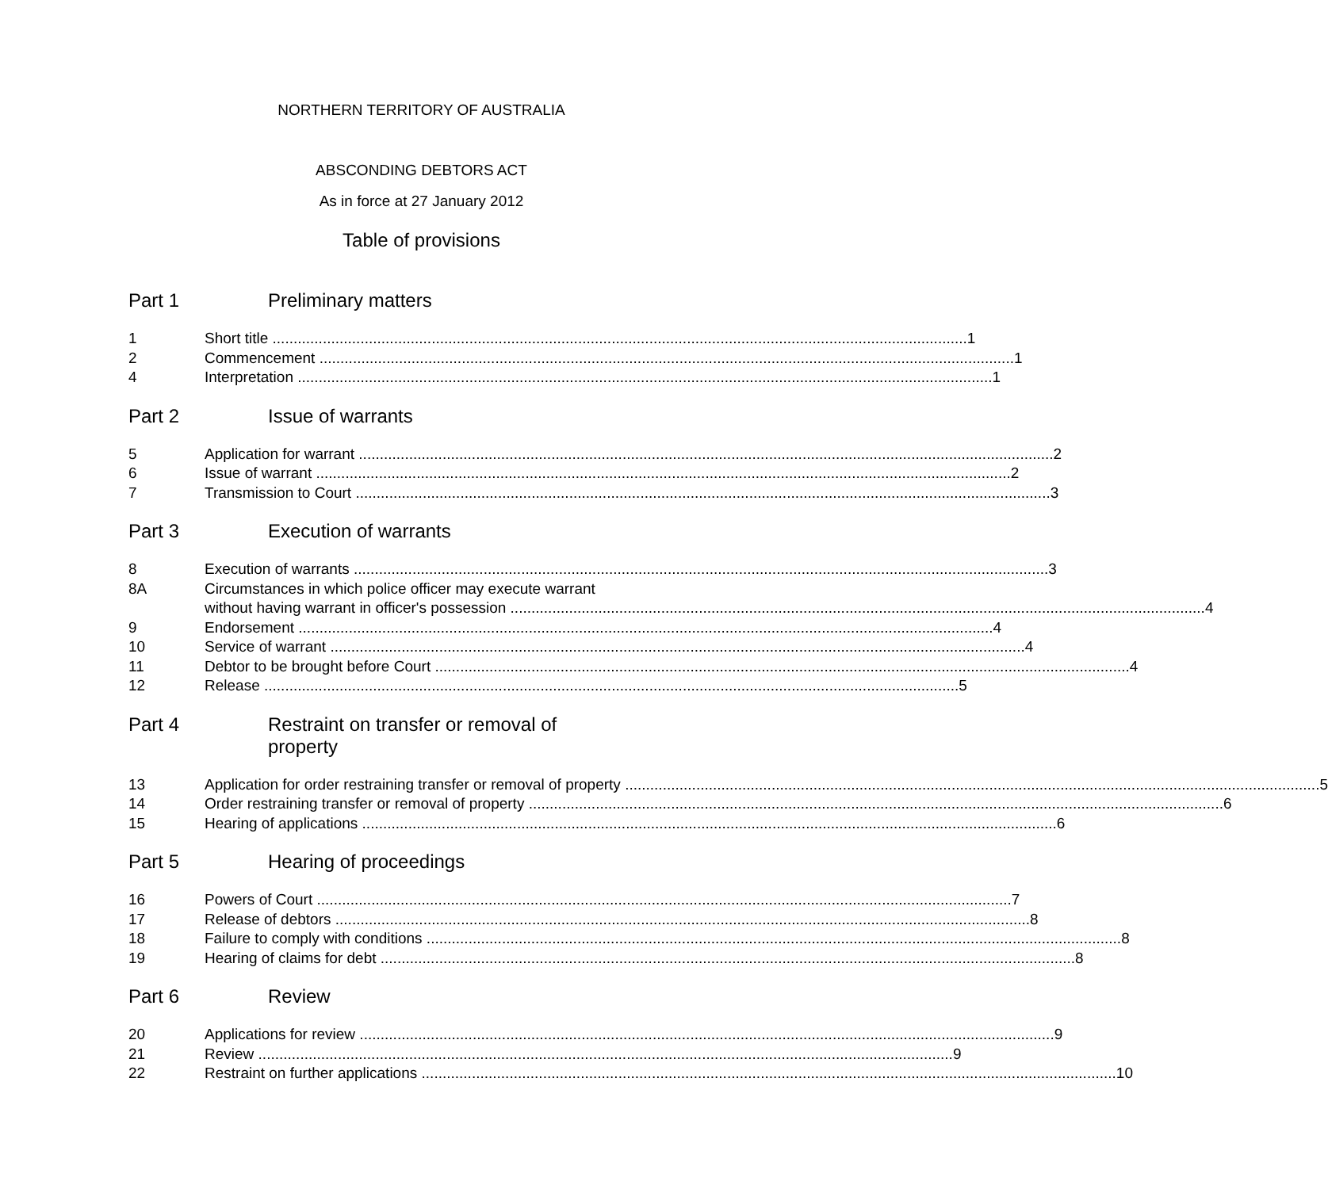NORTHERN TERRITORY OF AUSTRALIA
ABSCONDING DEBTORS ACT
As in force at 27 January 2012
Table of provisions
Part 1 Preliminary matters
1 Short title 1
2 Commencement 1
4 Interpretation 1
Part 2 Issue of warrants
5 Application for warrant 2
6 Issue of warrant 2
7 Transmission to Court 3
Part 3 Execution of warrants
8 Execution of warrants 3
8A Circumstances in which police officer may execute warrant
without having warrant in officer's possession 4
9 Endorsement 4
10 Service of warrant 4
11 Debtor to be brought before Court 4
12 Release 5
Part 4 Restraint on transfer or removal of
property
13 Application for order restraining transfer or removal of property 5
14 Order restraining transfer or removal of property 6
15 Hearing of applications 6
Part 5 Hearing of proceedings
16 Powers of Court 7
17 Release of debtors 8
18 Failure to comply with conditions 8
19 Hearing of claims for debt 8
Part 6 Review
20 Applications for review 9
21 Review 9
22 Restraint on further applications 10